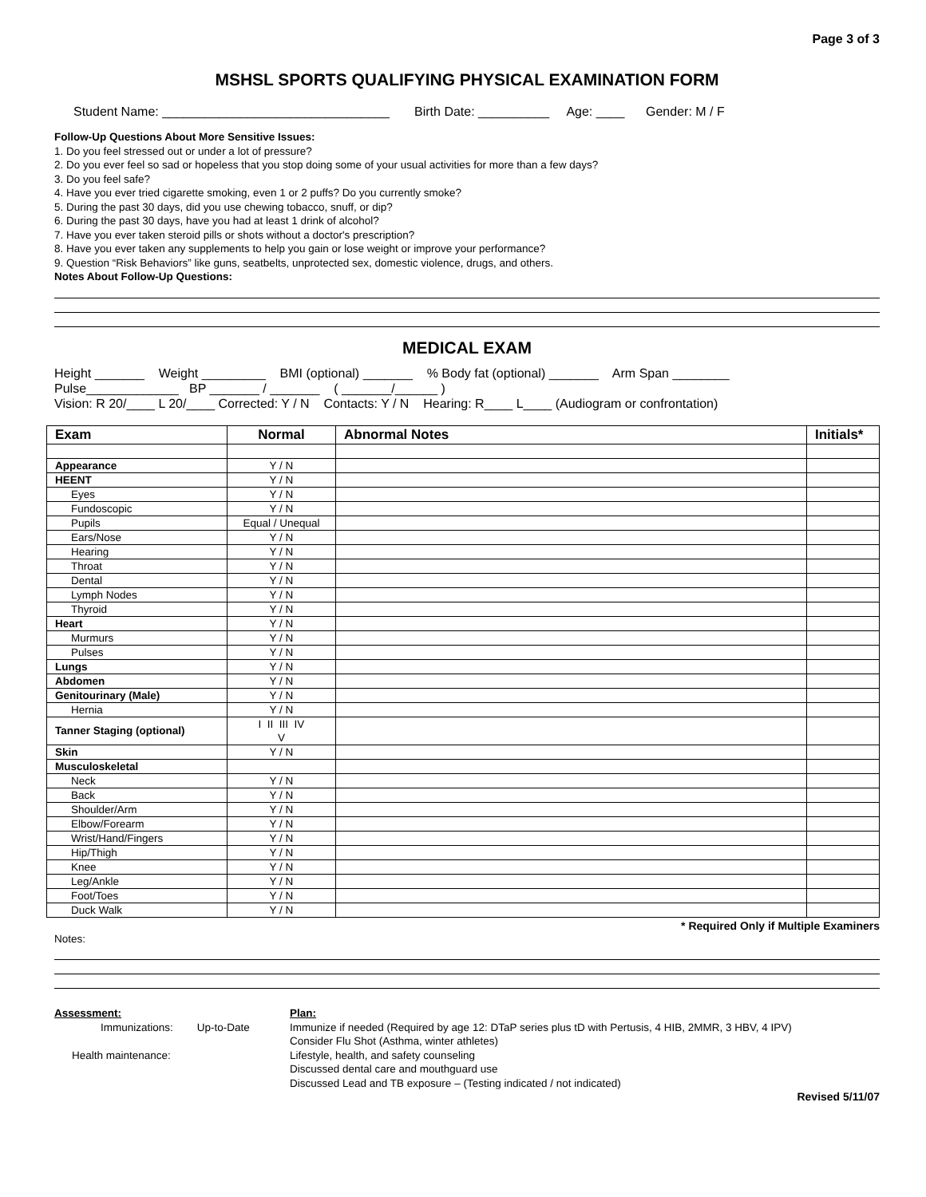Page 3 of 3
MSHSL SPORTS QUALIFYING PHYSICAL EXAMINATION FORM
Student Name: ________________________________ Birth Date: __________ Age: ____ Gender: M / F
Follow-Up Questions About More Sensitive Issues:
1. Do you feel stressed out or under a lot of pressure?
2. Do you ever feel so sad or hopeless that you stop doing some of your usual activities for more than a few days?
3. Do you feel safe?
4. Have you ever tried cigarette smoking, even 1 or 2 puffs? Do you currently smoke?
5. During the past 30 days, did you use chewing tobacco, snuff, or dip?
6. During the past 30 days, have you had at least 1 drink of alcohol?
7. Have you ever taken steroid pills or shots without a doctor's prescription?
8. Have you ever taken any supplements to help you gain or lose weight or improve your performance?
9. Question “Risk Behaviors” like guns, seatbelts, unprotected sex, domestic violence, drugs, and others.
Notes About Follow-Up Questions:
MEDICAL EXAM
Height _______ Weight _________ BMI (optional) _______ % Body fat (optional) _______ Arm Span ________
Pulse_____________ BP _______ / _______ ( _______/______ )
Vision: R 20/____ L 20/____ Corrected: Y / N Contacts: Y / N Hearing: R____ L____ (Audiogram or confrontation)
| Exam | Normal | Abnormal Notes | Initials* |
| --- | --- | --- | --- |
| Appearance | Y / N | | |
| HEENT | Y / N | | |
| Eyes | Y / N | | |
| Fundoscopic | Y / N | | |
| Pupils | Equal / Unequal | | |
| Ears/Nose | Y / N | | |
| Hearing | Y / N | | |
| Throat | Y / N | | |
| Dental | Y / N | | |
| Lymph Nodes | Y / N | | |
| Thyroid | Y / N | | |
| Heart | Y / N | | |
| Murmurs | Y / N | | |
| Pulses | Y / N | | |
| Lungs | Y / N | | |
| Abdomen | Y / N | | |
| Genitourinary (Male) | Y / N | | |
| Hernia | Y / N | | |
| Tanner Staging (optional) | I II III IV V | | |
| Skin | Y / N | | |
| Musculoskeletal | | | |
| Neck | Y / N | | |
| Back | Y / N | | |
| Shoulder/Arm | Y / N | | |
| Elbow/Forearm | Y / N | | |
| Wrist/Hand/Fingers | Y / N | | |
| Hip/Thigh | Y / N | | |
| Knee | Y / N | | |
| Leg/Ankle | Y / N | | |
| Foot/Toes | Y / N | | |
| Duck Walk | Y / N | | |
* Required Only if Multiple Examiners
Notes:
Assessment:
Immunizations: Up-to-Date
Health maintenance:
Plan:
Immunize if needed (Required by age 12: DTaP series plus tD with Pertusis, 4 HIB, 2MMR, 3 HBV, 4 IPV)
Consider Flu Shot (Asthma, winter athletes)
Lifestyle, health, and safety counseling
Discussed dental care and mouthguard use
Discussed Lead and TB exposure – (Testing indicated / not indicated)
Revised 5/11/07